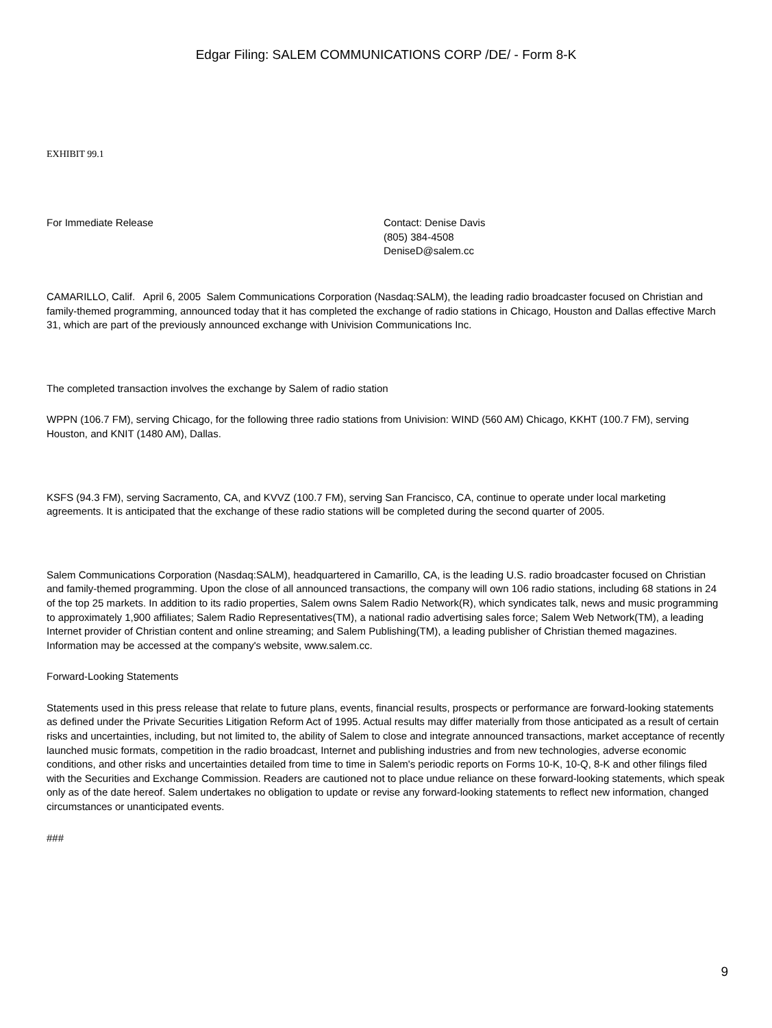Edgar Filing: SALEM COMMUNICATIONS CORP /DE/ - Form 8-K
EXHIBIT 99.1
For Immediate Release Contact: Denise Davis
(805) 384-4508
DeniseD@salem.cc
CAMARILLO, Calif. April 6, 2005 Salem Communications Corporation (Nasdaq:SALM), the leading radio broadcaster focused on Christian and family-themed programming, announced today that it has completed the exchange of radio stations in Chicago, Houston and Dallas effective March 31, which are part of the previously announced exchange with Univision Communications Inc.
The completed transaction involves the exchange by Salem of radio station
WPPN (106.7 FM), serving Chicago, for the following three radio stations from Univision: WIND (560 AM) Chicago, KKHT (100.7 FM), serving Houston, and KNIT (1480 AM), Dallas.
KSFS (94.3 FM), serving Sacramento, CA, and KVVZ (100.7 FM), serving San Francisco, CA, continue to operate under local marketing agreements. It is anticipated that the exchange of these radio stations will be completed during the second quarter of 2005.
Salem Communications Corporation (Nasdaq:SALM), headquartered in Camarillo, CA, is the leading U.S. radio broadcaster focused on Christian and family-themed programming. Upon the close of all announced transactions, the company will own 106 radio stations, including 68 stations in 24 of the top 25 markets. In addition to its radio properties, Salem owns Salem Radio Network(R), which syndicates talk, news and music programming to approximately 1,900 affiliates; Salem Radio Representatives(TM), a national radio advertising sales force; Salem Web Network(TM), a leading Internet provider of Christian content and online streaming; and Salem Publishing(TM), a leading publisher of Christian themed magazines. Information may be accessed at the company's website, www.salem.cc.
Forward-Looking Statements
Statements used in this press release that relate to future plans, events, financial results, prospects or performance are forward-looking statements as defined under the Private Securities Litigation Reform Act of 1995. Actual results may differ materially from those anticipated as a result of certain risks and uncertainties, including, but not limited to, the ability of Salem to close and integrate announced transactions, market acceptance of recently launched music formats, competition in the radio broadcast, Internet and publishing industries and from new technologies, adverse economic conditions, and other risks and uncertainties detailed from time to time in Salem's periodic reports on Forms 10-K, 10-Q, 8-K and other filings filed with the Securities and Exchange Commission. Readers are cautioned not to place undue reliance on these forward-looking statements, which speak only as of the date hereof. Salem undertakes no obligation to update or revise any forward-looking statements to reflect new information, changed circumstances or unanticipated events.
###
9